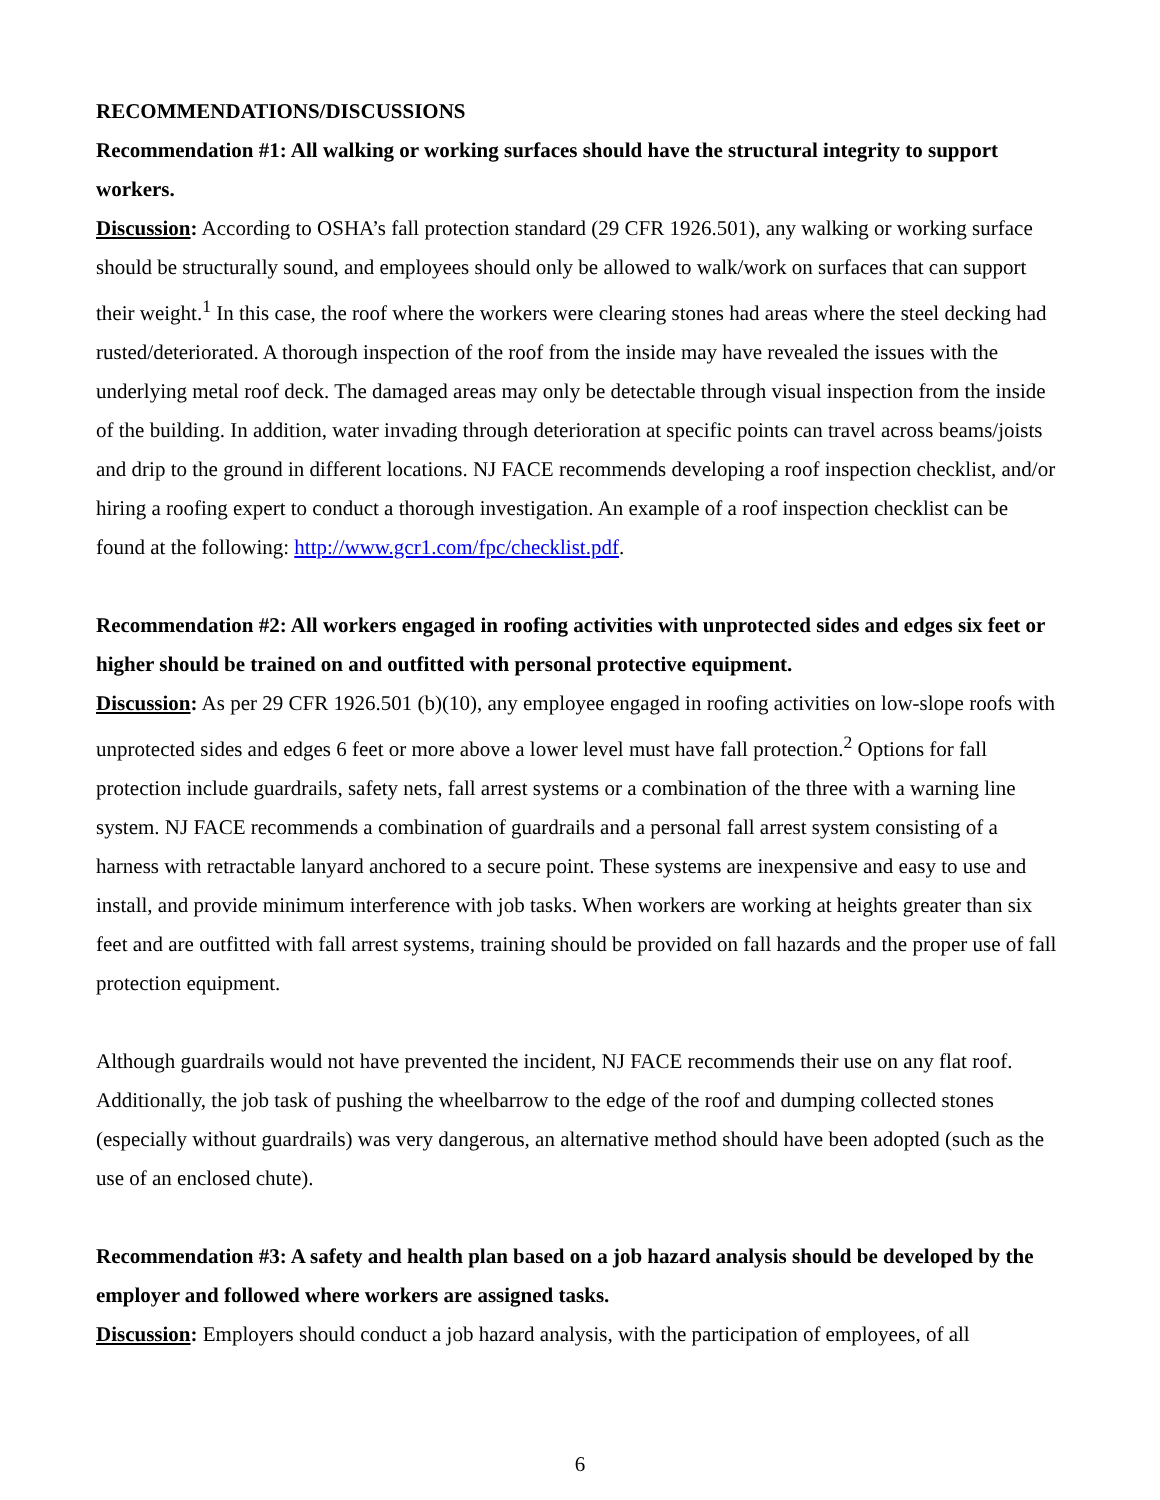RECOMMENDATIONS/DISCUSSIONS
Recommendation #1: All walking or working surfaces should have the structural integrity to support workers.
Discussion: According to OSHA’s fall protection standard (29 CFR 1926.501), any walking or working surface should be structurally sound, and employees should only be allowed to walk/work on surfaces that can support their weight.<sup>1</sup> In this case, the roof where the workers were clearing stones had areas where the steel decking had rusted/deteriorated. A thorough inspection of the roof from the inside may have revealed the issues with the underlying metal roof deck. The damaged areas may only be detectable through visual inspection from the inside of the building. In addition, water invading through deterioration at specific points can travel across beams/joists and drip to the ground in different locations. NJ FACE recommends developing a roof inspection checklist, and/or hiring a roofing expert to conduct a thorough investigation. An example of a roof inspection checklist can be found at the following: http://www.gcr1.com/fpc/checklist.pdf.
Recommendation #2: All workers engaged in roofing activities with unprotected sides and edges six feet or higher should be trained on and outfitted with personal protective equipment.
Discussion: As per 29 CFR 1926.501 (b)(10), any employee engaged in roofing activities on low-slope roofs with unprotected sides and edges 6 feet or more above a lower level must have fall protection.<sup>2</sup> Options for fall protection include guardrails, safety nets, fall arrest systems or a combination of the three with a warning line system. NJ FACE recommends a combination of guardrails and a personal fall arrest system consisting of a harness with retractable lanyard anchored to a secure point. These systems are inexpensive and easy to use and install, and provide minimum interference with job tasks. When workers are working at heights greater than six feet and are outfitted with fall arrest systems, training should be provided on fall hazards and the proper use of fall protection equipment.
Although guardrails would not have prevented the incident, NJ FACE recommends their use on any flat roof. Additionally, the job task of pushing the wheelbarrow to the edge of the roof and dumping collected stones (especially without guardrails) was very dangerous, an alternative method should have been adopted (such as the use of an enclosed chute).
Recommendation #3: A safety and health plan based on a job hazard analysis should be developed by the employer and followed where workers are assigned tasks.
Discussion: Employers should conduct a job hazard analysis, with the participation of employees, of all
6